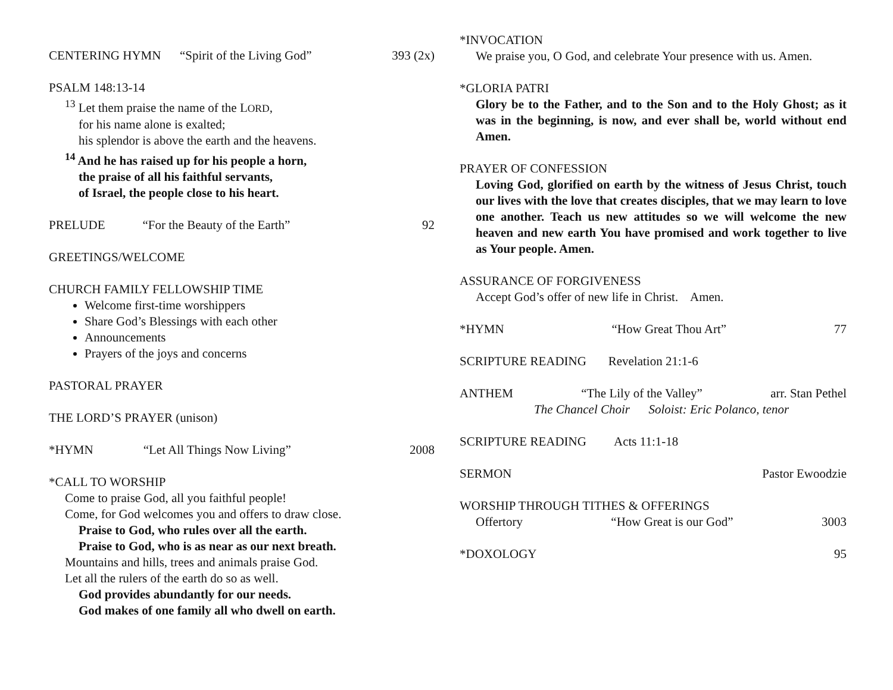CENTERING HYMN “Spirit of the Living God” 393 (2x)
PSALM 148:13-14
<sup>13</sup> Let them praise the name of the LORD,
for his name alone is exalted;
his splendor is above the earth and the heavens.
<sup>14</sup> And he has raised up for his people a horn,
the praise of all his faithful servants,
of Israel, the people close to his heart.
PRELUDE “For the Beauty of the Earth” 92
GREETINGS/WELCOME
CHURCH FAMILY FELLOWSHIP TIME
Welcome first-time worshippers
Share God’s Blessings with each other
Announcements
Prayers of the joys and concerns
PASTORAL PRAYER
THE LORD’S PRAYER (unison)
*HYMN “Let All Things Now Living” 2008
*CALL TO WORSHIP
Come to praise God, all you faithful people!
Come, for God welcomes you and offers to draw close.
Praise to God, who rules over all the earth.
Praise to God, who is as near as our next breath.
Mountains and hills, trees and animals praise God.
Let all the rulers of the earth do so as well.
God provides abundantly for our needs.
God makes of one family all who dwell on earth.
*INVOCATION
We praise you, O God, and celebrate Your presence with us. Amen.
*GLORIA PATRI
Glory be to the Father, and to the Son and to the Holy Ghost; as it was in the beginning, is now, and ever shall be, world without end Amen.
PRAYER OF CONFESSION
Loving God, glorified on earth by the witness of Jesus Christ, touch our lives with the love that creates disciples, that we may learn to love one another. Teach us new attitudes so we will welcome the new heaven and new earth You have promised and work together to live as Your people. Amen.
ASSURANCE OF FORGIVENESS
Accept God’s offer of new life in Christ. Amen.
*HYMN “How Great Thou Art” 77
SCRIPTURE READING Revelation 21:1-6
ANTHEM “The Lily of the Valley” arr. Stan Pethel
The Chancel Choir Soloist: Eric Polanco, tenor
SCRIPTURE READING Acts 11:1-18
SERMON Pastor Ewoodzie
WORSHIP THROUGH TITHES & OFFERINGS
Offertory “How Great is our God” 3003
*DOXOLOGY 95